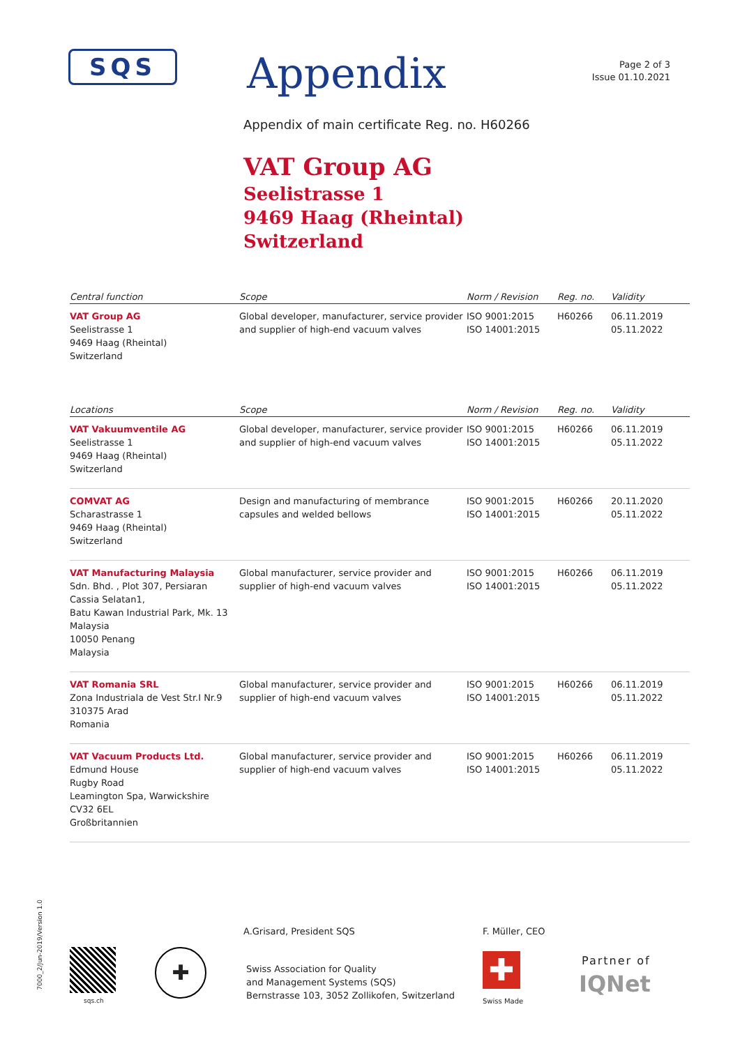SQS
Appendix
Page 2 of 3
Issue 01.10.2021
Appendix of main certificate Reg. no. H60266
VAT Group AG
Seelistrasse 1
9469 Haag (Rheintal)
Switzerland
| Central function | Scope | Norm / Revision | Reg. no. | Validity |
| --- | --- | --- | --- | --- |
| VAT Group AG Seelistrasse 1 9469 Haag (Rheintal) Switzerland | Global developer, manufacturer, service provider and supplier of high-end vacuum valves | ISO 9001:2015 ISO 14001:2015 | H60266 | 06.11.2019 05.11.2022 |
| Locations | Scope | Norm / Revision | Reg. no. | Validity |
| --- | --- | --- | --- | --- |
| VAT Vakuumventile AG Seelistrasse 1 9469 Haag (Rheintal) Switzerland | Global developer, manufacturer, service provider and supplier of high-end vacuum valves | ISO 9001:2015 ISO 14001:2015 | H60266 | 06.11.2019 05.11.2022 |
| COMVAT AG Scharastrasse 1 9469 Haag (Rheintal) Switzerland | Design and manufacturing of membrance capsules and welded bellows | ISO 9001:2015 ISO 14001:2015 | H60266 | 20.11.2020 05.11.2022 |
| VAT Manufacturing Malaysia Sdn. Bhd. , Plot 307, Persiaran Cassia Selatan1, Batu Kawan Industrial Park, Mk. 13 Malaysia 10050 Penang Malaysia | Global manufacturer, service provider and supplier of high-end vacuum valves | ISO 9001:2015 ISO 14001:2015 | H60266 | 06.11.2019 05.11.2022 |
| VAT Romania SRL Zona Industriala de Vest Str.I Nr.9 310375 Arad Romania | Global manufacturer, service provider and supplier of high-end vacuum valves | ISO 9001:2015 ISO 14001:2015 | H60266 | 06.11.2019 05.11.2022 |
| VAT Vacuum Products Ltd. Edmund House Rugby Road Leamington Spa, Warwickshire CV32 6EL Großbritannien | Global manufacturer, service provider and supplier of high-end vacuum valves | ISO 9001:2015 ISO 14001:2015 | H60266 | 06.11.2019 05.11.2022 |
7000_2/Jun-2019/Version 1.0
A.Grisard, President SQS F. Müller, CEO
sqs.ch
✚
Swiss Association for Quality
and Management Systems (SQS)
Bernstrasse 103, 3052 Zollikofen, Switzerland
✚
Swiss Made
Partner of
IQNet